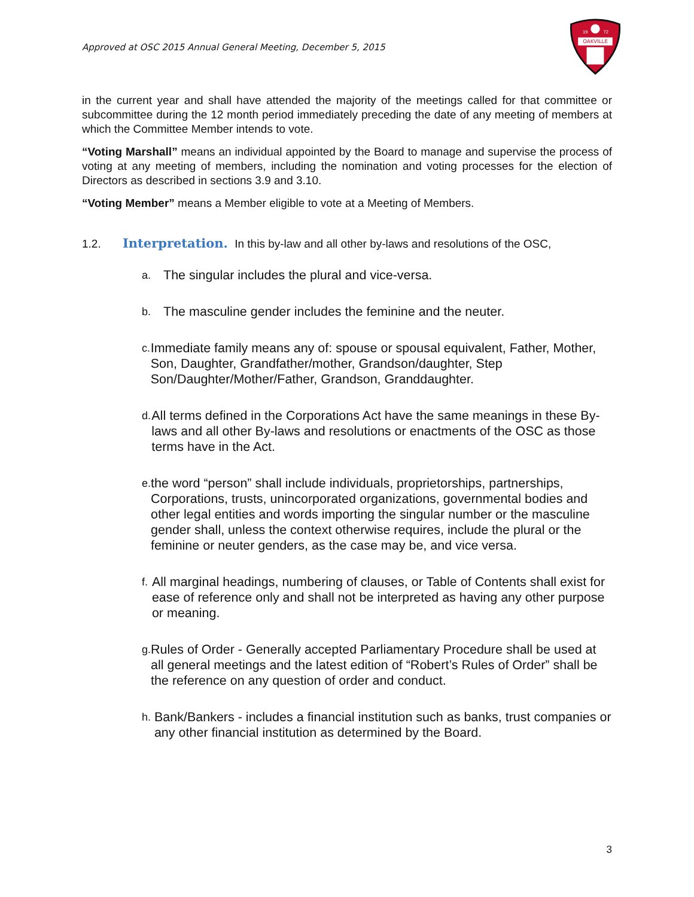Approved at OSC 2015 Annual General Meeting, December 5, 2015
OAKVILLE
19
72
in the current year and shall have attended the majority of the meetings called for that committee or subcommittee during the 12 month period immediately preceding the date of any meeting of members at which the Committee Member intends to vote.
“Voting Marshall” means an individual appointed by the Board to manage and supervise the process of voting at any meeting of members, including the nomination and voting processes for the election of Directors as described in sections 3.9 and 3.10.
“Voting Member” means a Member eligible to vote at a Meeting of Members.
1.2. Interpretation. In this by-law and all other by-laws and resolutions of the OSC,
a. The singular includes the plural and vice-versa.
b. The masculine gender includes the feminine and the neuter.
c. Immediate family means any of: spouse or spousal equivalent, Father, Mother, Son, Daughter, Grandfather/mother, Grandson/daughter, Step Son/Daughter/Mother/Father, Grandson, Granddaughter.
d. All terms defined in the Corporations Act have the same meanings in these By-laws and all other By-laws and resolutions or enactments of the OSC as those terms have in the Act.
e. the word “person” shall include individuals, proprietorships, partnerships, Corporations, trusts, unincorporated organizations, governmental bodies and other legal entities and words importing the singular number or the masculine gender shall, unless the context otherwise requires, include the plural or the feminine or neuter genders, as the case may be, and vice versa.
f. All marginal headings, numbering of clauses, or Table of Contents shall exist for ease of reference only and shall not be interpreted as having any other purpose or meaning.
g. Rules of Order - Generally accepted Parliamentary Procedure shall be used at all general meetings and the latest edition of “Robert’s Rules of Order” shall be the reference on any question of order and conduct.
h. Bank/Bankers - includes a financial institution such as banks, trust companies or any other financial institution as determined by the Board.
3